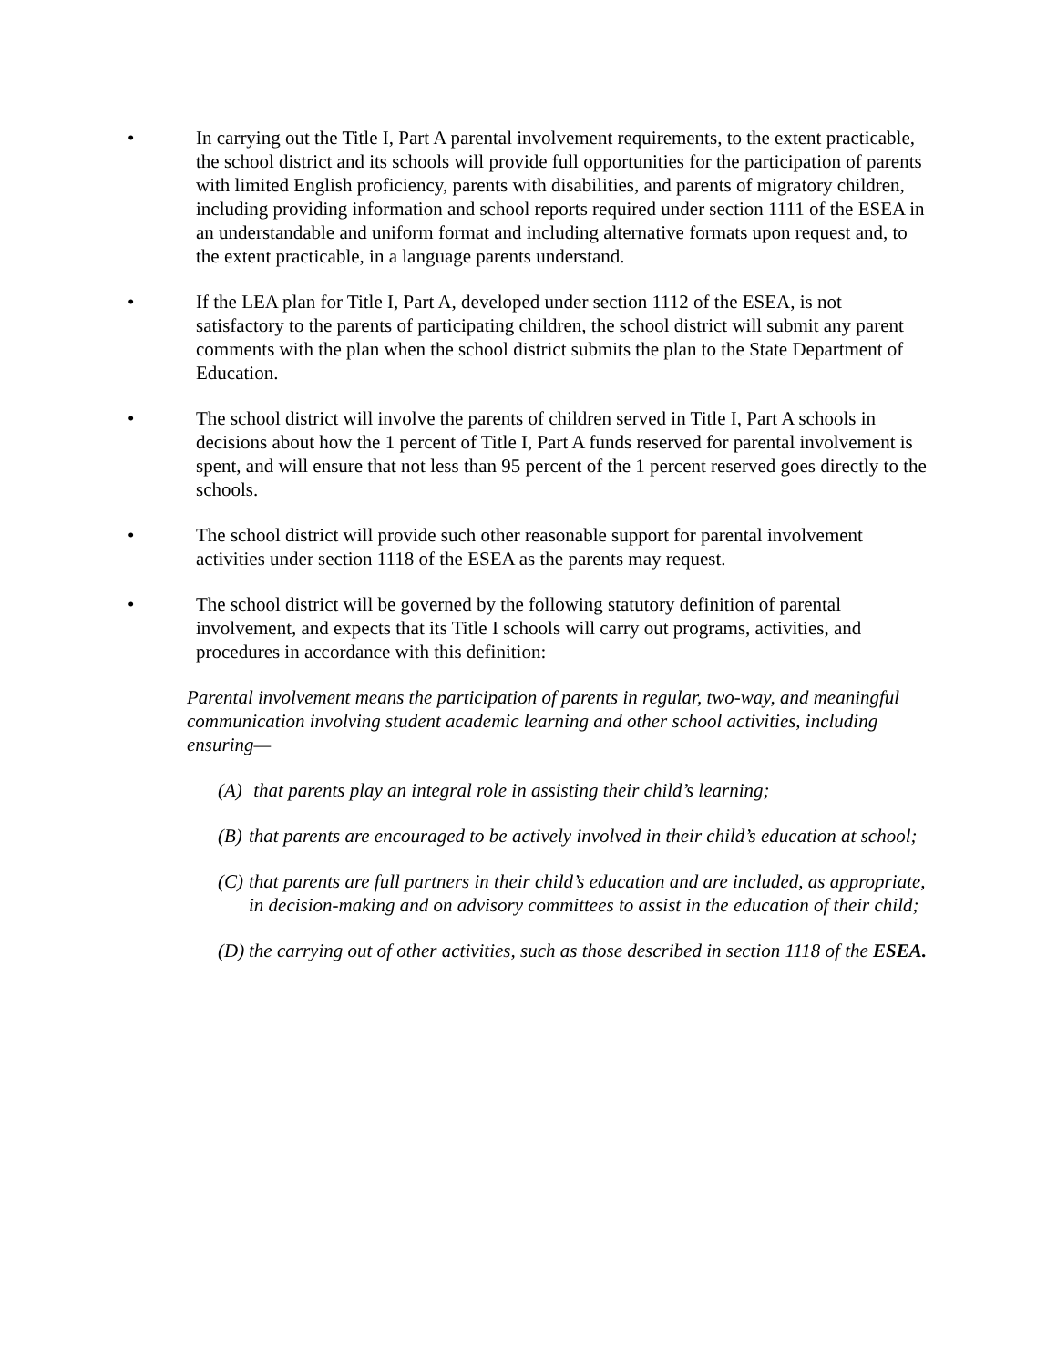• In carrying out the Title I, Part A parental involvement requirements, to the extent practicable, the school district and its schools will provide full opportunities for the participation of parents with limited English proficiency, parents with disabilities, and parents of migratory children, including providing information and school reports required under section 1111 of the ESEA in an understandable and uniform format and including alternative formats upon request and, to the extent practicable, in a language parents understand.
• If the LEA plan for Title I, Part A, developed under section 1112 of the ESEA, is not satisfactory to the parents of participating children, the school district will submit any parent comments with the plan when the school district submits the plan to the State Department of Education.
• The school district will involve the parents of children served in Title I, Part A schools in decisions about how the 1 percent of Title I, Part A funds reserved for parental involvement is spent, and will ensure that not less than 95 percent of the 1 percent reserved goes directly to the schools.
• The school district will provide such other reasonable support for parental involvement activities under section 1118 of the ESEA as the parents may request.
• The school district will be governed by the following statutory definition of parental involvement, and expects that its Title I schools will carry out programs, activities, and procedures in accordance with this definition:
Parental involvement means the participation of parents in regular, two-way, and meaningful communication involving student academic learning and other school activities, including ensuring—
(A)
that parents play an integral role in assisting their child’s learning;
(B)
that parents are encouraged to be actively involved in their child’s education at school;
(C)
that parents are full partners in their child’s education and are included, as appropriate, in decision-making and on advisory committees to assist in the education of their child;
(D)
the carrying out of other activities, such as those described in section 1118 of the ESEA.